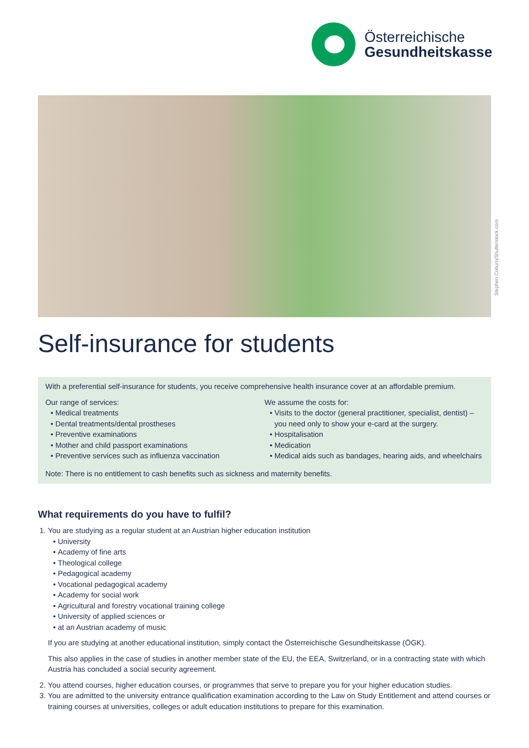Österreichische
Gesundheitskasse
Stephen Coburn/Shutterstock.com
Self-insurance for students
With a preferential self-insurance for students, you receive comprehensive health insurance cover at an affordable premium.
Our range of services:
Medical treatments
Dental treatments/dental prostheses
Preventive examinations
Mother and child passport examinations
Preventive services such as influenza vaccination
We assume the costs for:
Visits to the doctor (general practitioner, specialist, dentist) – you need only to show your e-card at the surgery.
Hospitalisation
Medication
Medical aids such as bandages, hearing aids, and wheelchairs
Note: There is no entitlement to cash benefits such as sickness and maternity benefits.
What requirements do you have to fulfil?
1. You are studying as a regular student at an Austrian higher education institution
University
Academy of fine arts
Theological college
Pedagogical academy
Vocational pedagogical academy
Academy for social work
Agricultural and forestry vocational training college
University of applied sciences or
at an Austrian academy of music
If you are studying at another educational institution, simply contact the Österreichische Gesundheitskasse (ÖGK).
This also applies in the case of studies in another member state of the EU, the EEA, Switzerland, or in a contracting state with which Austria has concluded a social security agreement.
2. You attend courses, higher education courses, or programmes that serve to prepare you for your higher education studies.
3. You are admitted to the university entrance qualification examination according to the Law on Study Entitlement and attend courses or training courses at universities, colleges or adult education institutions to prepare for this examination.